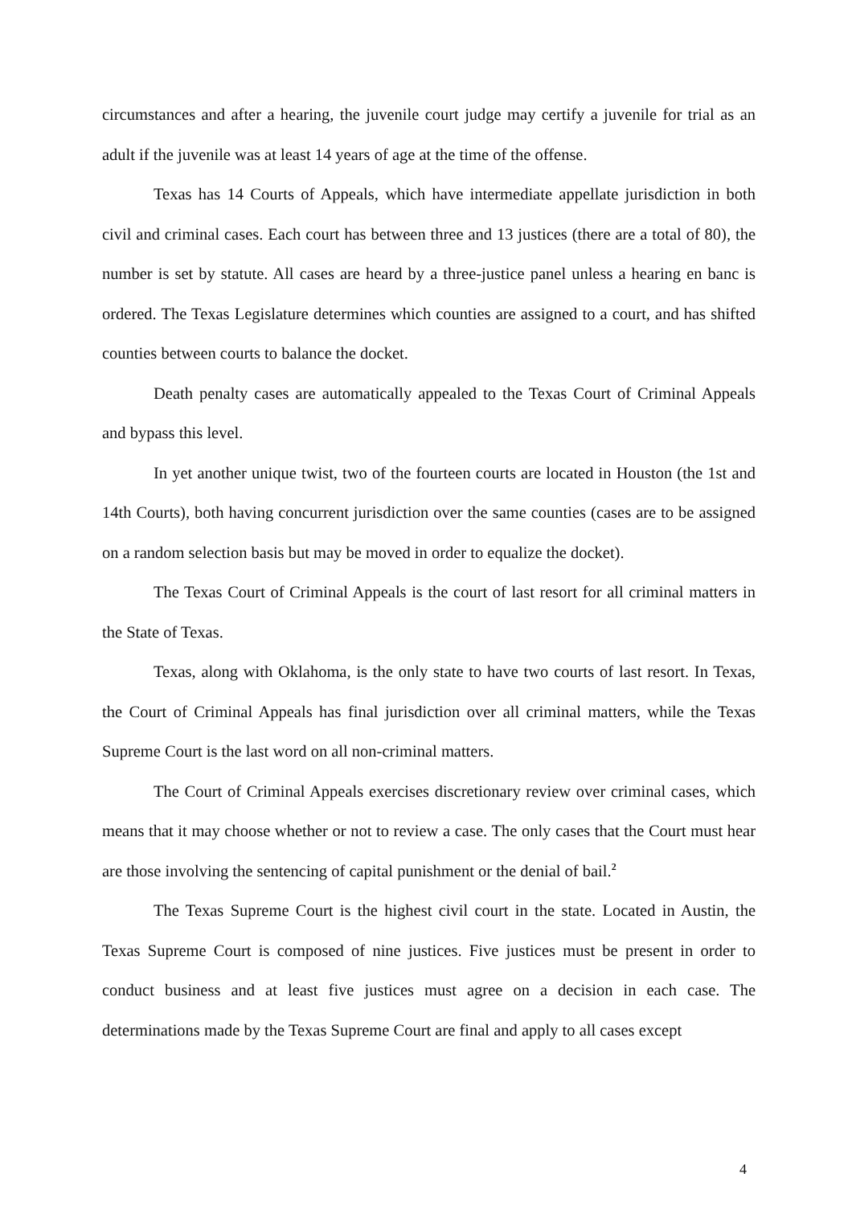circumstances and after a hearing, the juvenile court judge may certify a juvenile for trial as an adult if the juvenile was at least 14 years of age at the time of the offense.
Texas has 14 Courts of Appeals, which have intermediate appellate jurisdiction in both civil and criminal cases. Each court has between three and 13 justices (there are a total of 80), the number is set by statute. All cases are heard by a three-justice panel unless a hearing en banc is ordered. The Texas Legislature determines which counties are assigned to a court, and has shifted counties between courts to balance the docket.
Death penalty cases are automatically appealed to the Texas Court of Criminal Appeals and bypass this level.
In yet another unique twist, two of the fourteen courts are located in Houston (the 1st and 14th Courts), both having concurrent jurisdiction over the same counties (cases are to be assigned on a random selection basis but may be moved in order to equalize the docket).
The Texas Court of Criminal Appeals is the court of last resort for all criminal matters in the State of Texas.
Texas, along with Oklahoma, is the only state to have two courts of last resort. In Texas, the Court of Criminal Appeals has final jurisdiction over all criminal matters, while the Texas Supreme Court is the last word on all non-criminal matters.
The Court of Criminal Appeals exercises discretionary review over criminal cases, which means that it may choose whether or not to review a case. The only cases that the Court must hear are those involving the sentencing of capital punishment or the denial of bail.<sup>2</sup>
The Texas Supreme Court is the highest civil court in the state. Located in Austin, the Texas Supreme Court is composed of nine justices. Five justices must be present in order to conduct business and at least five justices must agree on a decision in each case. The determinations made by the Texas Supreme Court are final and apply to all cases except
4